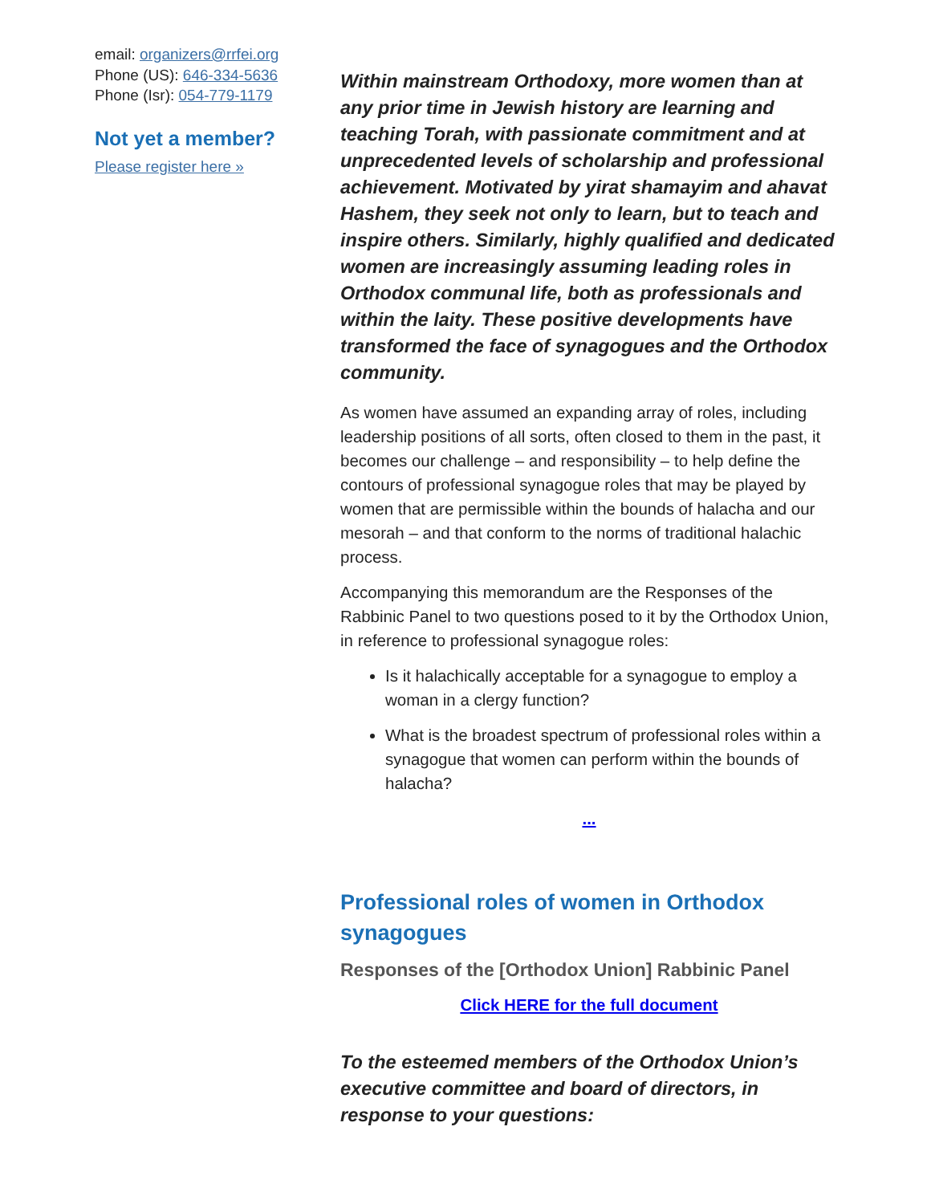email: organizers@rrfei.org
Phone (US): 646-334-5636
Phone (Isr): 054-779-1179
Not yet a member?
Please register here »
Within mainstream Orthodoxy, more women than at any prior time in Jewish history are learning and teaching Torah, with passionate commitment and at unprecedented levels of scholarship and professional achievement. Motivated by yirat shamayim and ahavat Hashem, they seek not only to learn, but to teach and inspire others. Similarly, highly qualified and dedicated women are increasingly assuming leading roles in Orthodox communal life, both as professionals and within the laity. These positive developments have transformed the face of synagogues and the Orthodox community.
As women have assumed an expanding array of roles, including leadership positions of all sorts, often closed to them in the past, it becomes our challenge – and responsibility – to help define the contours of professional synagogue roles that may be played by women that are permissible within the bounds of halacha and our mesorah – and that conform to the norms of traditional halachic process.
Accompanying this memorandum are the Responses of the Rabbinic Panel to two questions posed to it by the Orthodox Union, in reference to professional synagogue roles:
Is it halachically acceptable for a synagogue to employ a woman in a clergy function?
What is the broadest spectrum of professional roles within a synagogue that women can perform within the bounds of halacha?
...
Professional roles of women in Orthodox synagogues
Responses of the [Orthodox Union] Rabbinic Panel
Click HERE for the full document
To the esteemed members of the Orthodox Union’s executive committee and board of directors, in response to your questions: